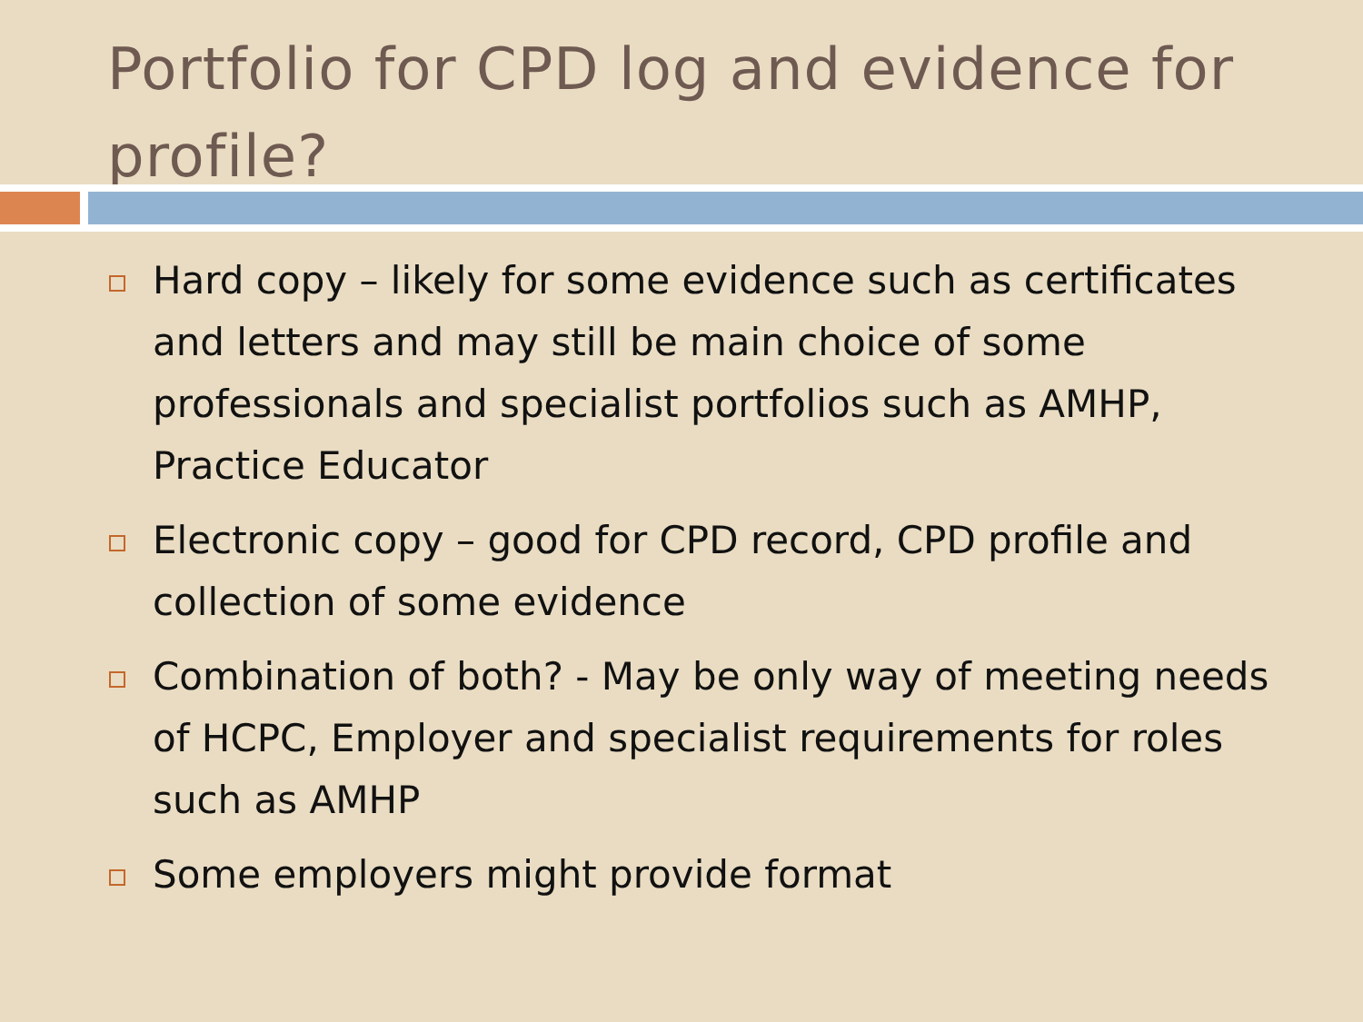Portfolio for CPD log and evidence for profile?
Hard copy – likely for some evidence such as certificates and letters and may still be main choice of some professionals and specialist portfolios such as AMHP, Practice Educator
Electronic copy – good for CPD record, CPD profile and collection of some evidence
Combination of both? - May be only way of meeting needs of HCPC, Employer and specialist requirements for roles such as AMHP
Some employers might provide format